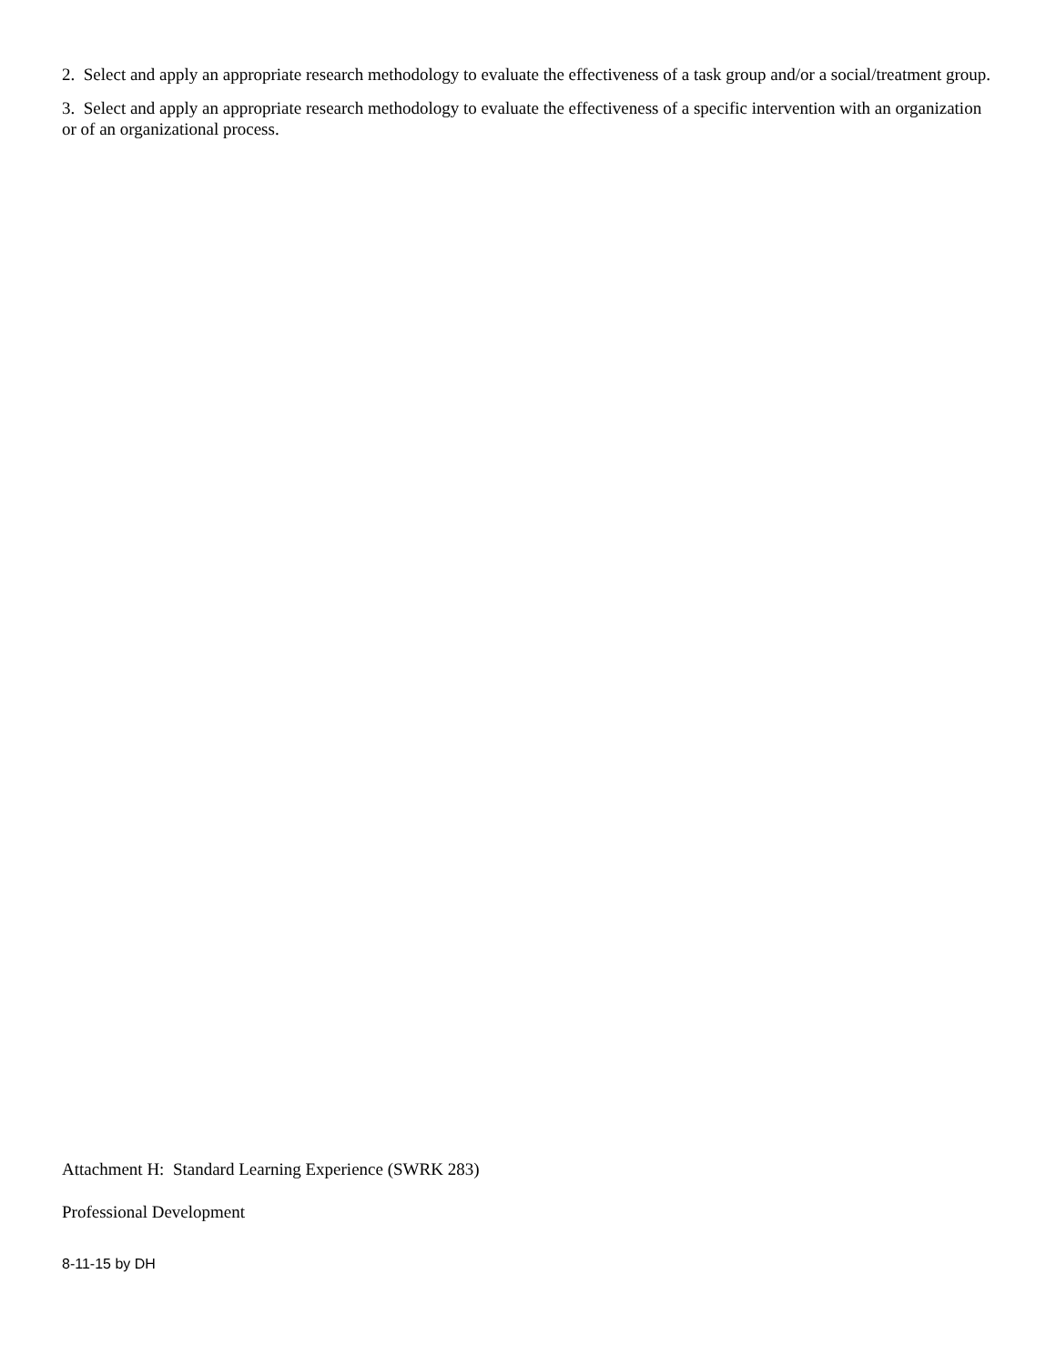2. Select and apply an appropriate research methodology to evaluate the effectiveness of a task group and/or a social/treatment group.
3. Select and apply an appropriate research methodology to evaluate the effectiveness of a specific intervention with an organization or of an organizational process.
Attachment H: Standard Learning Experience (SWRK 283)
Professional Development
8-11-15 by DH